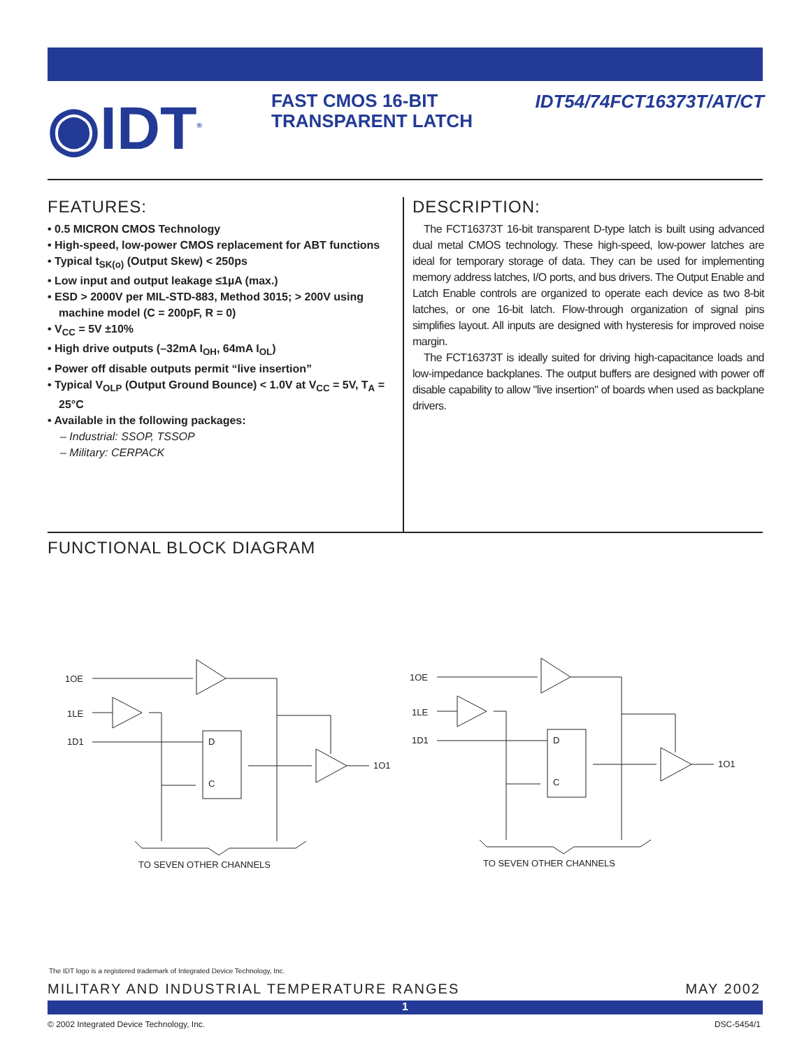◉IDT<sup>®</sup>
FAST CMOS 16-BIT
TRANSPARENT LATCH
IDT54/74FCT16373T/AT/CT
FEATURES:
• 0.5 MICRON CMOS Technology
• High-speed, low-power CMOS replacement for ABT functions
• Typical t<sub>SK(o)</sub> (Output Skew) < 250ps
• Low input and output leakage ≤1µA (max.)
• ESD > 2000V per MIL-STD-883, Method 3015; > 200V using machine model (C = 200pF, R = 0)
• V<sub>CC</sub> = 5V ±10%
• High drive outputs (–32mA I<sub>OH</sub>, 64mA I<sub>OL</sub>)
• Power off disable outputs permit “live insertion”
• Typical V<sub>OLP</sub> (Output Ground Bounce) < 1.0V at V<sub>CC</sub> = 5V, T<sub>A</sub> = 25°C
• Available in the following packages:
– Industrial: SSOP, TSSOP
– Military: CERPACK
DESCRIPTION:
The FCT16373T 16-bit transparent D-type latch is built using advanced dual metal CMOS technology. These high-speed, low-power latches are ideal for temporary storage of data. They can be used for implementing memory address latches, I/O ports, and bus drivers. The Output Enable and Latch Enable controls are organized to operate each device as two 8-bit latches, or one 16-bit latch. Flow-through organization of signal pins simplifies layout. All inputs are designed with hysteresis for improved noise margin.
The FCT16373T is ideally suited for driving high-capacitance loads and low-impedance backplanes. The output buffers are designed with power off disable capability to allow "live insertion" of boards when used as backplane drivers.
FUNCTIONAL BLOCK DIAGRAM
1OE
1LE
1D1
D
C
1O1
TO SEVEN OTHER CHANNELS
The IDT logo is a registered trademark of Integrated Device Technology, Inc.
MILITARY AND INDUSTRIAL TEMPERATURE RANGES MAY 2002
1
© 2002 Integrated Device Technology, Inc. DSC-5454/1